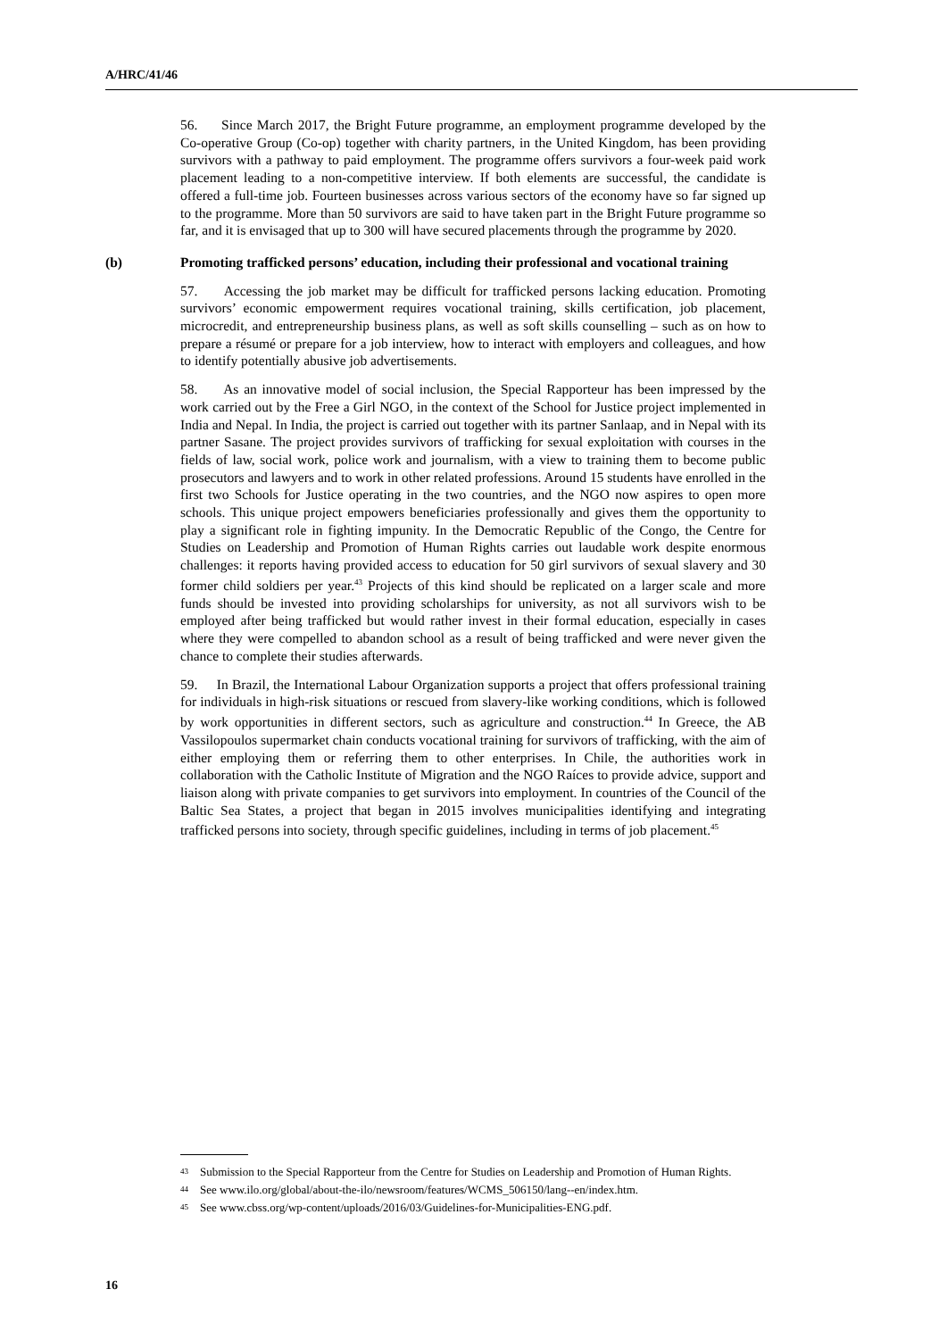A/HRC/41/46
56. Since March 2017, the Bright Future programme, an employment programme developed by the Co-operative Group (Co-op) together with charity partners, in the United Kingdom, has been providing survivors with a pathway to paid employment. The programme offers survivors a four-week paid work placement leading to a non-competitive interview. If both elements are successful, the candidate is offered a full-time job. Fourteen businesses across various sectors of the economy have so far signed up to the programme. More than 50 survivors are said to have taken part in the Bright Future programme so far, and it is envisaged that up to 300 will have secured placements through the programme by 2020.
(b) Promoting trafficked persons’ education, including their professional and vocational training
57. Accessing the job market may be difficult for trafficked persons lacking education. Promoting survivors’ economic empowerment requires vocational training, skills certification, job placement, microcredit, and entrepreneurship business plans, as well as soft skills counselling – such as on how to prepare a résumé or prepare for a job interview, how to interact with employers and colleagues, and how to identify potentially abusive job advertisements.
58. As an innovative model of social inclusion, the Special Rapporteur has been impressed by the work carried out by the Free a Girl NGO, in the context of the School for Justice project implemented in India and Nepal. In India, the project is carried out together with its partner Sanlaap, and in Nepal with its partner Sasane. The project provides survivors of trafficking for sexual exploitation with courses in the fields of law, social work, police work and journalism, with a view to training them to become public prosecutors and lawyers and to work in other related professions. Around 15 students have enrolled in the first two Schools for Justice operating in the two countries, and the NGO now aspires to open more schools. This unique project empowers beneficiaries professionally and gives them the opportunity to play a significant role in fighting impunity. In the Democratic Republic of the Congo, the Centre for Studies on Leadership and Promotion of Human Rights carries out laudable work despite enormous challenges: it reports having provided access to education for 50 girl survivors of sexual slavery and 30 former child soldiers per year.<sup>43</sup> Projects of this kind should be replicated on a larger scale and more funds should be invested into providing scholarships for university, as not all survivors wish to be employed after being trafficked but would rather invest in their formal education, especially in cases where they were compelled to abandon school as a result of being trafficked and were never given the chance to complete their studies afterwards.
59. In Brazil, the International Labour Organization supports a project that offers professional training for individuals in high-risk situations or rescued from slavery-like working conditions, which is followed by work opportunities in different sectors, such as agriculture and construction.<sup>44</sup> In Greece, the AB Vassilopoulos supermarket chain conducts vocational training for survivors of trafficking, with the aim of either employing them or referring them to other enterprises. In Chile, the authorities work in collaboration with the Catholic Institute of Migration and the NGO Raíces to provide advice, support and liaison along with private companies to get survivors into employment. In countries of the Council of the Baltic Sea States, a project that began in 2015 involves municipalities identifying and integrating trafficked persons into society, through specific guidelines, including in terms of job placement.<sup>45</sup>
<sup>43</sup> Submission to the Special Rapporteur from the Centre for Studies on Leadership and Promotion of Human Rights.
<sup>44</sup> See www.ilo.org/global/about-the-ilo/newsroom/features/WCMS_506150/lang--en/index.htm.
<sup>45</sup> See www.cbss.org/wp-content/uploads/2016/03/Guidelines-for-Municipalities-ENG.pdf.
16